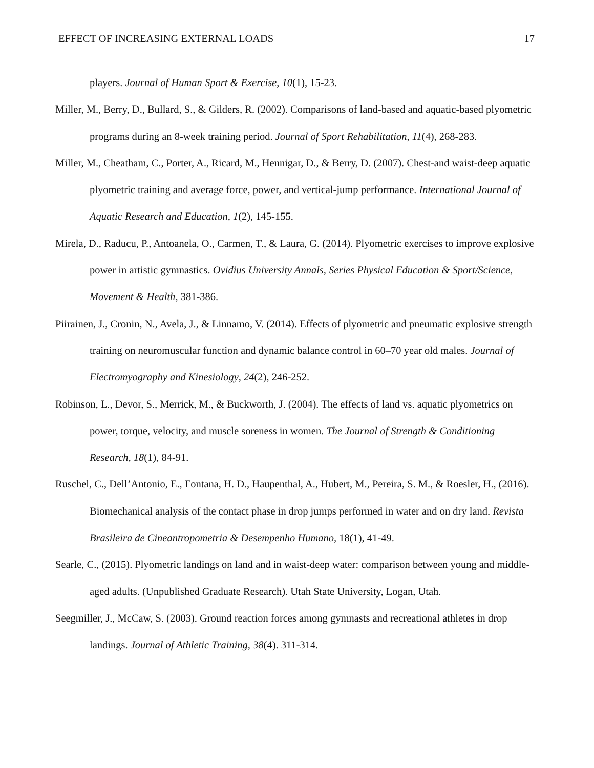EFFECT OF INCREASING EXTERNAL LOADS 17
players. Journal of Human Sport & Exercise, 10(1), 15-23.
Miller, M., Berry, D., Bullard, S., & Gilders, R. (2002). Comparisons of land-based and aquatic-based plyometric programs during an 8-week training period. Journal of Sport Rehabilitation, 11(4), 268-283.
Miller, M., Cheatham, C., Porter, A., Ricard, M., Hennigar, D., & Berry, D. (2007). Chest-and waist-deep aquatic plyometric training and average force, power, and vertical-jump performance. International Journal of Aquatic Research and Education, 1(2), 145-155.
Mirela, D., Raducu, P., Antoanela, O., Carmen, T., & Laura, G. (2014). Plyometric exercises to improve explosive power in artistic gymnastics. Ovidius University Annals, Series Physical Education & Sport/Science, Movement & Health, 381-386.
Piirainen, J., Cronin, N., Avela, J., & Linnamo, V. (2014). Effects of plyometric and pneumatic explosive strength training on neuromuscular function and dynamic balance control in 60–70 year old males. Journal of Electromyography and Kinesiology, 24(2), 246-252.
Robinson, L., Devor, S., Merrick, M., & Buckworth, J. (2004). The effects of land vs. aquatic plyometrics on power, torque, velocity, and muscle soreness in women. The Journal of Strength & Conditioning Research, 18(1), 84-91.
Ruschel, C., Dell’Antonio, E., Fontana, H. D., Haupenthal, A., Hubert, M., Pereira, S. M., & Roesler, H., (2016). Biomechanical analysis of the contact phase in drop jumps performed in water and on dry land. Revista Brasileira de Cineantropometria & Desempenho Humano, 18(1), 41-49.
Searle, C., (2015). Plyometric landings on land and in waist-deep water: comparison between young and middle-aged adults. (Unpublished Graduate Research). Utah State University, Logan, Utah.
Seegmiller, J., McCaw, S. (2003). Ground reaction forces among gymnasts and recreational athletes in drop landings. Journal of Athletic Training, 38(4). 311-314.